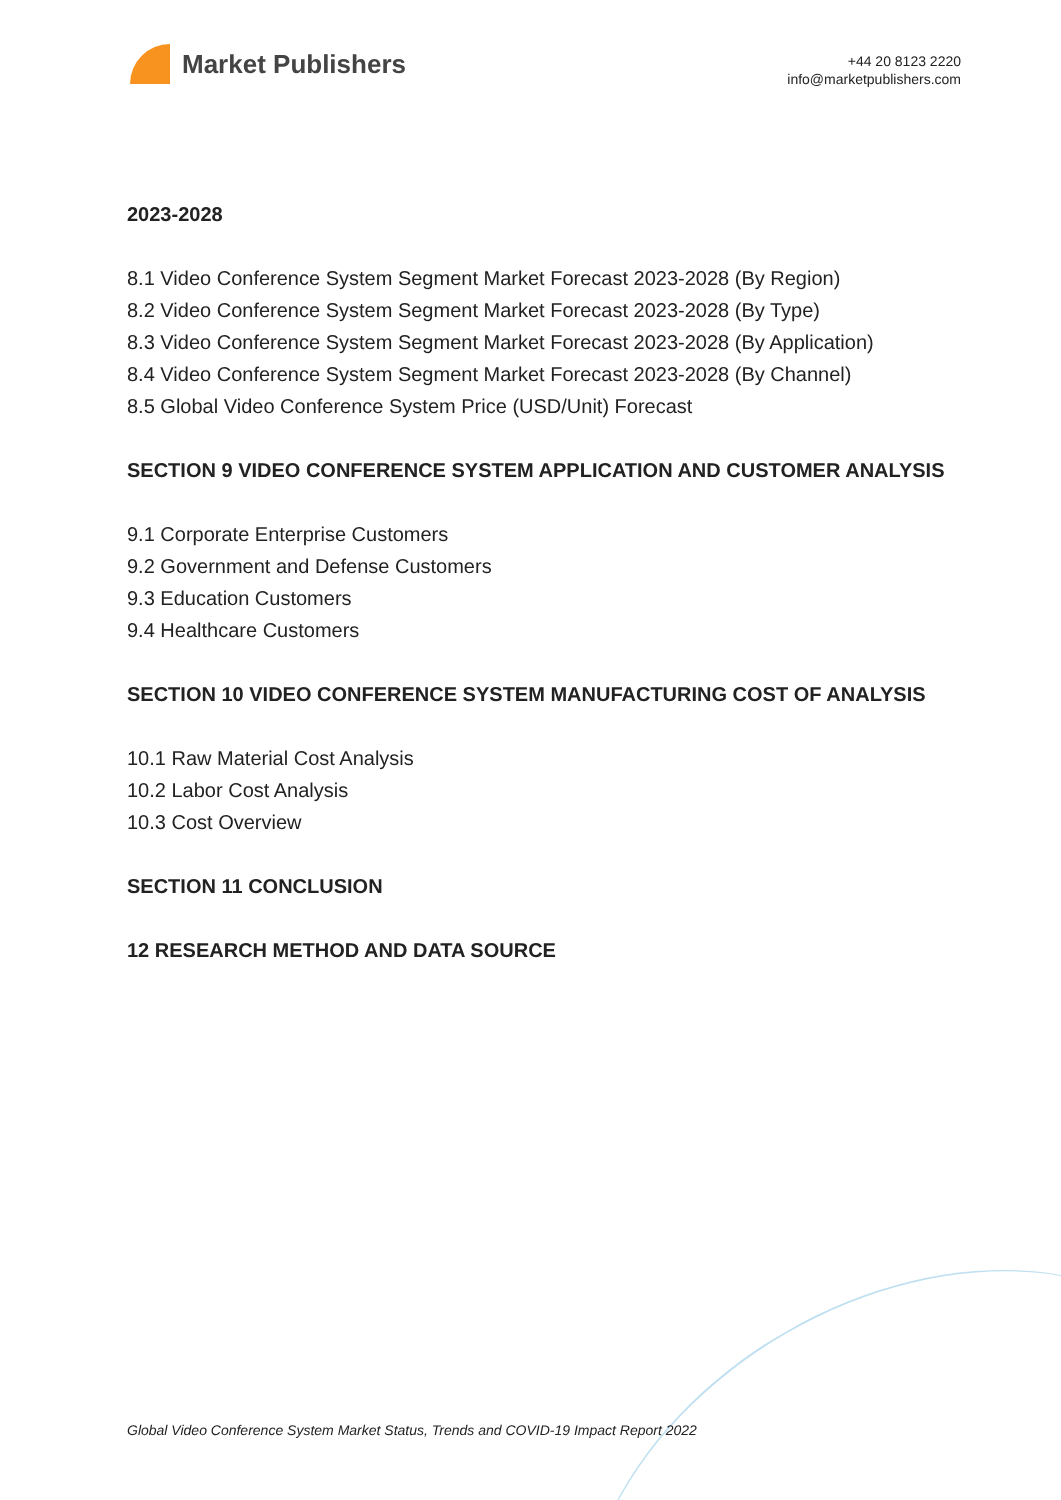Market Publishers
+44 20 8123 2220
info@marketpublishers.com
2023-2028
8.1 Video Conference System Segment Market Forecast 2023-2028 (By Region)
8.2 Video Conference System Segment Market Forecast 2023-2028 (By Type)
8.3 Video Conference System Segment Market Forecast 2023-2028 (By Application)
8.4 Video Conference System Segment Market Forecast 2023-2028 (By Channel)
8.5 Global Video Conference System Price (USD/Unit) Forecast
SECTION 9 VIDEO CONFERENCE SYSTEM APPLICATION AND CUSTOMER ANALYSIS
9.1 Corporate Enterprise Customers
9.2 Government and Defense Customers
9.3 Education Customers
9.4 Healthcare Customers
SECTION 10 VIDEO CONFERENCE SYSTEM MANUFACTURING COST OF ANALYSIS
10.1 Raw Material Cost Analysis
10.2 Labor Cost Analysis
10.3 Cost Overview
SECTION 11 CONCLUSION
12 RESEARCH METHOD AND DATA SOURCE
Global Video Conference System Market Status, Trends and COVID-19 Impact Report 2022